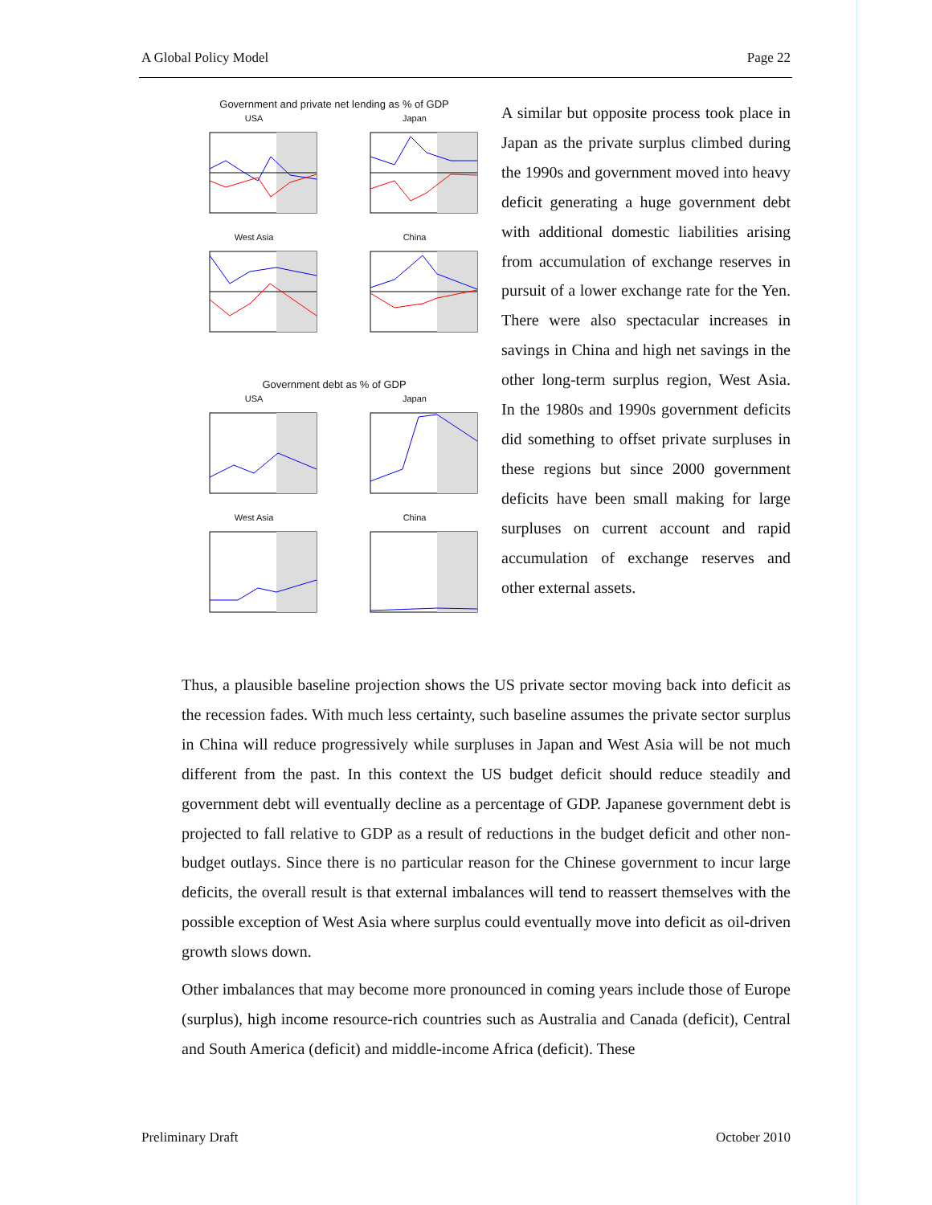A Global Policy Model Page 22
Government and private net lending as % of GDP
USA
Japan
West Asia
China
Government debt as % of GDP
USA
Japan
West Asia
China
A similar but opposite process took place in Japan as the private surplus climbed during the 1990s and government moved into heavy deficit generating a huge government debt with additional domestic liabilities arising from accumulation of exchange reserves in pursuit of a lower exchange rate for the Yen. There were also spectacular increases in savings in China and high net savings in the other long-term surplus region, West Asia. In the 1980s and 1990s government deficits did something to offset private surpluses in these regions but since 2000 government deficits have been small making for large surpluses on current account and rapid accumulation of exchange reserves and other external assets.
Thus, a plausible baseline projection shows the US private sector moving back into deficit as the recession fades. With much less certainty, such baseline assumes the private sector surplus in China will reduce progressively while surpluses in Japan and West Asia will be not much different from the past. In this context the US budget deficit should reduce steadily and government debt will eventually decline as a percentage of GDP. Japanese government debt is projected to fall relative to GDP as a result of reductions in the budget deficit and other non-budget outlays. Since there is no particular reason for the Chinese government to incur large deficits, the overall result is that external imbalances will tend to reassert themselves with the possible exception of West Asia where surplus could eventually move into deficit as oil-driven growth slows down.
Other imbalances that may become more pronounced in coming years include those of Europe (surplus), high income resource-rich countries such as Australia and Canada (deficit), Central and South America (deficit) and middle-income Africa (deficit). These
Preliminary Draft October 2010